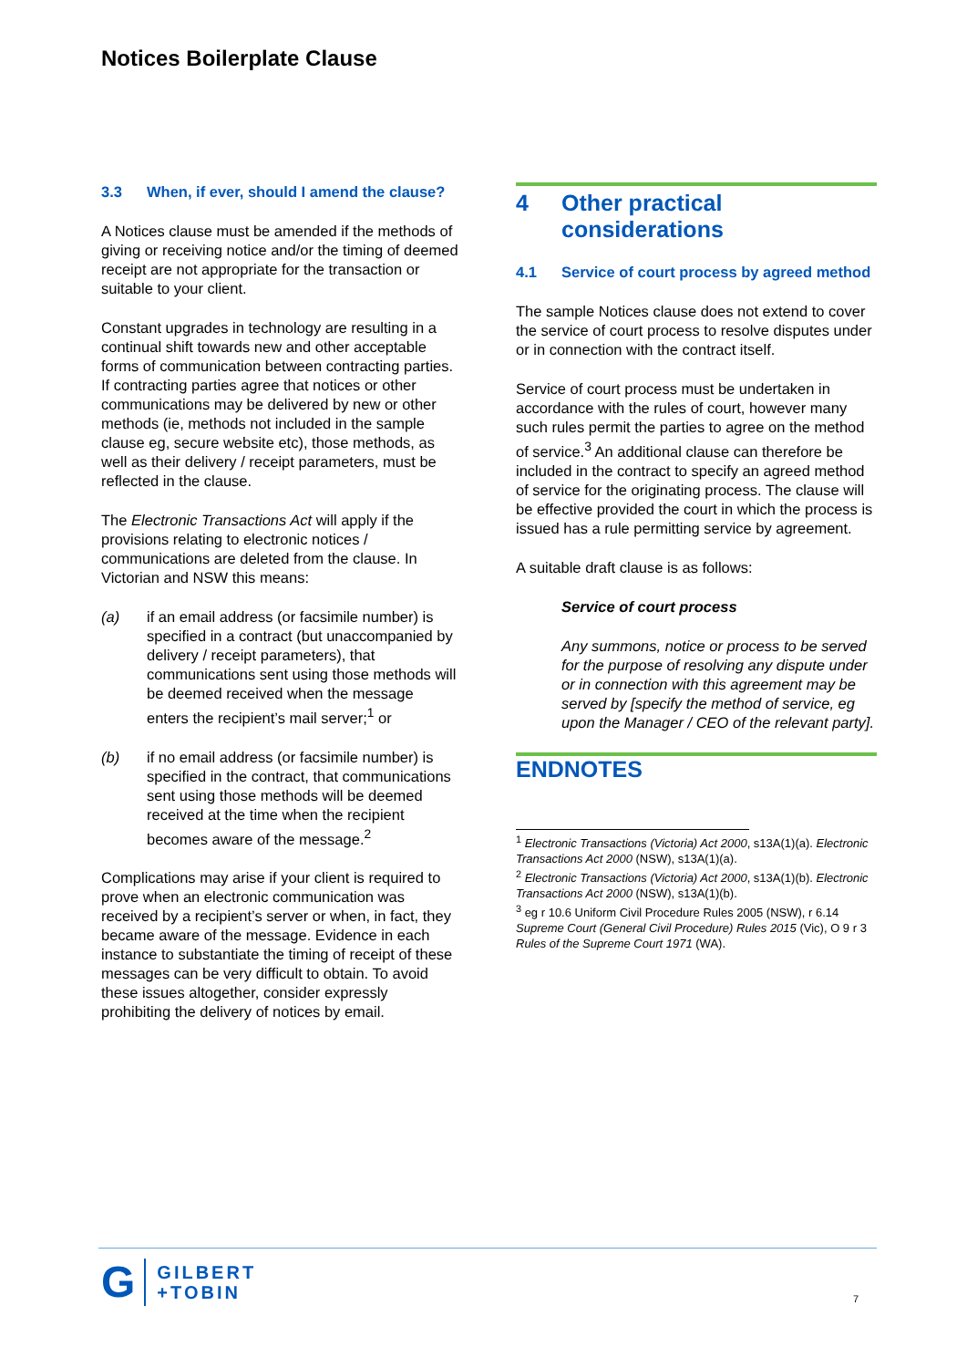Notices Boilerplate Clause
3.3 When, if ever, should I amend the clause?
A Notices clause must be amended if the methods of giving or receiving notice and/or the timing of deemed receipt are not appropriate for the transaction or suitable to your client.
Constant upgrades in technology are resulting in a continual shift towards new and other acceptable forms of communication between contracting parties. If contracting parties agree that notices or other communications may be delivered by new or other methods (ie, methods not included in the sample clause eg, secure website etc), those methods, as well as their delivery / receipt parameters, must be reflected in the clause.
The Electronic Transactions Act will apply if the provisions relating to electronic notices / communications are deleted from the clause. In Victorian and NSW this means:
(a) if an email address (or facsimile number) is specified in a contract (but unaccompanied by delivery / receipt parameters), that communications sent using those methods will be deemed received when the message enters the recipient’s mail server;<sup>1</sup> or
(b) if no email address (or facsimile number) is specified in the contract, that communications sent using those methods will be deemed received at the time when the recipient becomes aware of the message.<sup>2</sup>
Complications may arise if your client is required to prove when an electronic communication was received by a recipient’s server or when, in fact, they became aware of the message. Evidence in each instance to substantiate the timing of receipt of these messages can be very difficult to obtain. To avoid these issues altogether, consider expressly prohibiting the delivery of notices by email.
4 Other practical considerations
4.1 Service of court process by agreed method
The sample Notices clause does not extend to cover the service of court process to resolve disputes under or in connection with the contract itself.
Service of court process must be undertaken in accordance with the rules of court, however many such rules permit the parties to agree on the method of service.<sup>3</sup> An additional clause can therefore be included in the contract to specify an agreed method of service for the originating process. The clause will be effective provided the court in which the process is issued has a rule permitting service by agreement.
A suitable draft clause is as follows:
Service of court process
Any summons, notice or process to be served for the purpose of resolving any dispute under or in connection with this agreement may be served by [specify the method of service, eg upon the Manager / CEO of the relevant party].
ENDNOTES
<sup>1</sup> Electronic Transactions (Victoria) Act 2000, s13A(1)(a). Electronic Transactions Act 2000 (NSW), s13A(1)(a).
<sup>2</sup> Electronic Transactions (Victoria) Act 2000, s13A(1)(b). Electronic Transactions Act 2000 (NSW), s13A(1)(b).
<sup>3</sup> eg r 10.6 Uniform Civil Procedure Rules 2005 (NSW), r 6.14 Supreme Court (General Civil Procedure) Rules 2015 (Vic), O 9 r 3 Rules of the Supreme Court 1971 (WA).
G GILBERT
+TOBIN
7